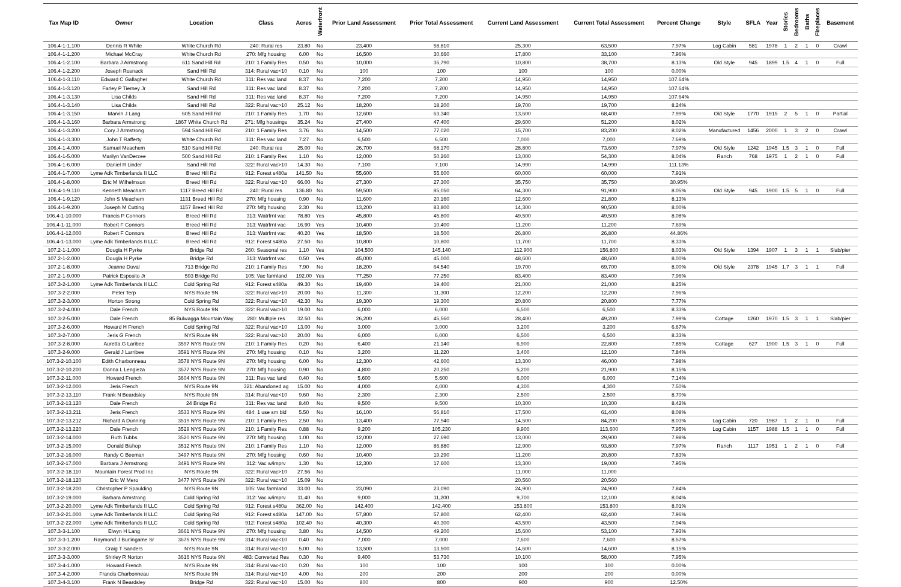| Tax Map ID | Owner | Location | Class | Acres | Waterfront | Prior Land Assessment | Prior Total Assessment | Current Land Assessment | Current Total Assessment | Percent Change | Style | SFLA | Year | Stories | Bedrooms | Baths | Fireplaces | Basement |
| --- | --- | --- | --- | --- | --- | --- | --- | --- | --- | --- | --- | --- | --- | --- | --- | --- | --- | --- |
| 106.4-1-1.100 | Dennis R White | White Church Rd | 240: Rural res | 23.80 | No | 23,400 | 58,810 | 25,300 | 63,500 | 7.97% | Log Cabin | 581 | 1978 | 1 | 2 | 1 | 0 | Crawl |
| 106.4-1-1.200 | Michael McCray | White Church Rd | 270: Mfg housing | 6.00 | No | 16,500 | 30,660 | 17,800 | 33,100 | 7.96% | | | | | | | | |
| 106.4-1-2.100 | Barbara J Armstrong | 611 Sand Hill Rd | 210: 1 Family Res | 0.50 | No | 10,000 | 35,790 | 10,800 | 38,700 | 8.13% | Old Style | 945 | 1899 | 1.5 | 4 | 1 | 0 | Full |
| 106.4-1-2.200 | Joseph Rusnack | Sand Hill Rd | 314: Rural vac<10 | 0.10 | No | 100 | 100 | 100 | 100 | 0.00% | | | | | | | | |
| 106.4-1-3.110 | Edward C Gallagher | White Church Rd | 311: Res vac land | 8.37 | No | 7,200 | 7,200 | 14,950 | 14,950 | 107.64% | | | | | | | | |
| 106.4-1-3.120 | Farley P Tierney Jr | Sand Hill Rd | 311: Res vac land | 8.37 | No | 7,200 | 7,200 | 14,950 | 14,950 | 107.64% | | | | | | | | |
| 106.4-1-3.130 | Lisa Childs | Sand Hill Rd | 311: Res vac land | 8.37 | No | 7,200 | 7,200 | 14,950 | 14,950 | 107.64% | | | | | | | | |
| 106.4-1-3.140 | Lisa Childs | Sand Hill Rd | 322: Rural vac>10 | 25.12 | No | 18,200 | 18,200 | 19,700 | 19,700 | 8.24% | | | | | | | | |
| 106.4-1-3.150 | Marvin J Lang | 605 Sand Hill Rd | 210: 1 Family Res | 1.70 | No | 12,600 | 63,340 | 13,600 | 68,400 | 7.99% | Old Style | 1770 | 1915 | 2 | 5 | 1 | 0 | Partial |
| 106.4-1-3.160 | Barbara Armstrong | 1867 White Church Rd | 271: Mfg housings | 35.24 | No | 27,400 | 47,400 | 29,600 | 51,200 | 8.02% | | | | | | | | |
| 106.4-1-3.200 | Cory J Armstrong | 594 Sand Hill Rd | 210: 1 Family Res | 3.76 | No | 14,500 | 77,020 | 15,700 | 83,200 | 8.02% | Manufactured | 1456 | 2000 | 1 | 3 | 2 | 0 | Crawl |
| 106.4-1-3.300 | John T Rafferty | White Church Rd | 311: Res vac land | 7.27 | No | 6,500 | 6,500 | 7,000 | 7,000 | 7.69% | | | | | | | | |
| 106.4-1-4.000 | Samuel Meachem | 510 Sand Hill Rd | 240: Rural res | 25.00 | No | 26,700 | 68,170 | 28,800 | 73,600 | 7.97% | Old Style | 1242 | 1945 | 1.5 | 3 | 1 | 0 | Full |
| 106.4-1-5.000 | Marilyn VanDerzee | 500 Sand Hill Rd | 210: 1 Family Res | 1.10 | No | 12,000 | 50,260 | 13,000 | 54,300 | 8.04% | Ranch | 768 | 1975 | 1 | 2 | 1 | 0 | Full |
| 106.4-1-6.000 | Daniel R Linder | Sand Hill Rd | 322: Rural vac>10 | 14.30 | No | 7,100 | 7,100 | 14,990 | 14,990 | 111.13% | | | | | | | | |
| 106.4-1-7.000 | Lyme Adk Timberlands II LLC | Breed Hill Rd | 912: Forest s480a | 141.50 | No | 55,600 | 55,600 | 60,000 | 60,000 | 7.91% | | | | | | | | |
| 106.4-1-8.000 | Eric M Wilhelmson | Breed Hill Rd | 322: Rural vac>10 | 66.00 | No | 27,300 | 27,300 | 35,750 | 35,750 | 30.95% | | | | | | | | |
| 106.4-1-9.110 | Kenneth Meacham | 1117 Breed Hill Rd | 240: Rural res | 136.80 | No | 59,500 | 85,050 | 64,300 | 91,900 | 8.05% | Old Style | 945 | 1900 | 1.5 | 5 | 1 | 0 | Full |
| 106.4-1-9.120 | John S Meachem | 1131 Breed Hill Rd | 270: Mfg housing | 0.90 | No | 11,600 | 20,160 | 12,600 | 21,800 | 8.13% | | | | | | | | |
| 106.4-1-9.200 | Joseph M Cutting | 1157 Breed Hill Rd | 270: Mfg housing | 2.30 | No | 13,200 | 83,800 | 14,300 | 90,500 | 8.00% | | | | | | | | |
| 106.4-1-10.000 | Francis P Connors | Breed Hill Rd | 313: Watrfrnt vac | 78.80 | Yes | 45,800 | 45,800 | 49,500 | 49,500 | 8.08% | | | | | | | | |
| 106.4-1-11.000 | Robert F Connors | Breed Hill Rd | 313: Watrfrnt vac | 16.90 | Yes | 10,400 | 10,400 | 11,200 | 11,200 | 7.69% | | | | | | | | |
| 106.4-1-12.000 | Robert F Connors | Breed Hill Rd | 313: Watrfrnt vac | 40.20 | Yes | 18,500 | 18,500 | 26,800 | 26,800 | 44.86% | | | | | | | | |
| 106.4-1-13.000 | Lyme Adk Timberlands II LLC | Breed Hill Rd | 912: Forest s480a | 27.50 | No | 10,800 | 10,800 | 11,700 | 11,700 | 8.33% | | | | | | | | |
| 107.2-1-1.000 | Dougla H Pyrke | Bridge Rd | 260: Seasonal res | 1.10 | Yes | 104,500 | 145,140 | 112,900 | 156,800 | 8.03% | Old Style | 1394 | 1907 | 1 | 3 | 1 | 1 | Slab/pier |
| 107.2-1-2.000 | Dougla H Pyrke | Bridge Rd | 313: Watrfrnt vac | 0.50 | Yes | 45,000 | 45,000 | 48,600 | 48,600 | 8.00% | | | | | | | | |
| 107.2-1-8.000 | Jeanne Duval | 713 Bridge Rd | 210: 1 Family Res | 7.90 | No | 18,200 | 64,540 | 19,700 | 69,700 | 8.00% | Old Style | 2378 | 1945 | 1.7 | 3 | 1 | 1 | Full |
| 107.2-1-9.000 | Patrick Esposito Jr | 593 Bridge Rd | 105: Vac farmland | 192.00 | Yes | 77,250 | 77,250 | 83,400 | 83,400 | 7.96% | | | | | | | | |
| 107.3-2-1.000 | Lyme Adk Timberlands II LLC | Cold Spring Rd | 912: Forest s480a | 49.30 | No | 19,400 | 19,400 | 21,000 | 21,000 | 8.25% | | | | | | | | |
| 107.3-2-2.000 | Peter Terp | NYS Route 9N | 322: Rural vac>10 | 20.00 | No | 11,300 | 11,300 | 12,200 | 12,200 | 7.96% | | | | | | | | |
| 107.3-2-3.000 | Horton Strong | Cold Spring Rd | 322: Rural vac>10 | 42.30 | No | 19,300 | 19,300 | 20,800 | 20,800 | 7.77% | | | | | | | | |
| 107.3-2-4.000 | Dale French | NYS Route 9N | 322: Rural vac>10 | 19.00 | No | 6,000 | 6,000 | 6,500 | 6,500 | 8.33% | | | | | | | | |
| 107.3-2-5.000 | Dale French | 85 Bulwagga Mountain Way | 280: Multiple res | 32.50 | No | 26,200 | 45,560 | 28,400 | 49,200 | 7.99% | Cottage | 1260 | 1970 | 1.5 | 3 | 1 | 1 | Slab/pier |
| 107.3-2-6.000 | Howard H French | Cold Spring Rd | 322: Rural vac>10 | 13.00 | No | 3,000 | 3,000 | 3,200 | 3,200 | 6.67% | | | | | | | | |
| 107.3-2-7.000 | Jeris G French | NYS Route 9N | 322: Rural vac>10 | 20.00 | No | 6,000 | 6,000 | 6,500 | 6,500 | 8.33% | | | | | | | | |
| 107.3-2-8.000 | Auretta G Laribee | 3597 NYS Route 9N | 210: 1 Family Res | 0.20 | No | 6,400 | 21,140 | 6,900 | 22,800 | 7.85% | Cottage | 627 | 1900 | 1.5 | 3 | 1 | 0 | Full |
| 107.3-2-9.000 | Gerald J Larribee | 3591 NYS Route 9N | 270: Mfg housing | 0.10 | No | 3,200 | 11,220 | 3,400 | 12,100 | 7.84% | | | | | | | | |
| 107.3-2-10.100 | Edith Charbonneau | 3578 NYS Route 9N | 270: Mfg housing | 6.00 | No | 12,300 | 42,600 | 13,300 | 46,000 | 7.98% | | | | | | | | |
| 107.3-2-10.200 | Donna L Lengieza | 3577 NYS Route 9N | 270: Mfg housing | 0.90 | No | 4,800 | 20,250 | 5,200 | 21,900 | 8.15% | | | | | | | | |
| 107.3-2-11.000 | Howard French | 3604 NYS Route 9N | 311: Res vac land | 0.40 | No | 5,600 | 5,600 | 6,000 | 6,000 | 7.14% | | | | | | | | |
| 107.3-2-12.000 | Jeris French | NYS Route 9N | 321: Abandoned ag | 15.00 | No | 4,000 | 4,000 | 4,300 | 4,300 | 7.50% | | | | | | | | |
| 107.3-2-13.110 | Frank N Beardsley | NYS Route 9N | 314: Rural vac<10 | 9.60 | No | 2,300 | 2,300 | 2,500 | 2,500 | 8.70% | | | | | | | | |
| 107.3-2-13.120 | Dale French | 24 Bridge Rd | 311: Res vac land | 8.40 | No | 9,500 | 9,500 | 10,300 | 10,300 | 8.42% | | | | | | | | |
| 107.3-2-13.211 | Jeris French | 3533 NYS Route 9N | 484: 1 use sm bld | 5.50 | No | 16,100 | 56,810 | 17,500 | 61,400 | 8.08% | | | | | | | | |
| 107.3-2-13.212 | Richard A Dunning | 3519 NYS Route 9N | 210: 1 Family Res | 2.50 | No | 13,400 | 77,940 | 14,500 | 84,200 | 8.03% | Log Cabin | 720 | 1987 | 1 | 2 | 1 | 0 | Full |
| 107.3-2-13.220 | Dale French | 3529 NYS Route 9N | 210: 1 Family Res | 0.88 | No | 9,200 | 105,230 | 9,900 | 113,600 | 7.95% | Log Cabin | 1157 | 1988 | 1.5 | 1 | 1 | 0 | Full |
| 107.3-2-14.000 | Ruth Tubbs | 3520 NYS Route 9N | 270: Mfg housing | 1.00 | No | 12,000 | 27,690 | 13,000 | 29,900 | 7.98% | | | | | | | | |
| 107.3-2-15.000 | Donald Bishop | 3512 NYS Route 9N | 210: 1 Family Res | 1.10 | No | 12,000 | 86,880 | 12,900 | 93,800 | 7.97% | Ranch | 1117 | 1951 | 1 | 2 | 1 | 0 | Full |
| 107.3-2-16.000 | Randy C Beeman | 3497 NYS Route 9N | 270: Mfg housing | 0.60 | No | 10,400 | 19,290 | 11,200 | 20,800 | 7.83% | | | | | | | | |
| 107.3-2-17.000 | Barbara J Armstrong | 3491 NYS Route 9N | 312: Vac w/imprv | 1.30 | No | 12,300 | 17,600 | 13,300 | 19,000 | 7.95% | | | | | | | | |
| 107.3-2-18.110 | Mountain Forest Prod Inc | NYS Route 9N | 322: Rural vac>10 | 27.56 | No | | | 11,000 | 11,000 | | | | | | | | | |
| 107.3-2-18.120 | Eric W Mero | 3477 NYS Route 9N | 322: Rural vac>10 | 15.09 | No | | | 20,560 | 20,560 | | | | | | | | | |
| 107.3-2-18.200 | Christopher P Spaulding | NYS Route 9N | 105: Vac farmland | 33.00 | No | 23,090 | 23,090 | 24,900 | 24,900 | 7.84% | | | | | | | | |
| 107.3-2-19.000 | Barbara Armstrong | Cold Spring Rd | 312: Vac w/imprv | 11.40 | No | 9,000 | 11,200 | 9,700 | 12,100 | 8.04% | | | | | | | | |
| 107.3-2-20.000 | Lyme Adk Timberlands II LLC | Cold Spring Rd | 912: Forest s480a | 362.00 | No | 142,400 | 142,400 | 153,800 | 153,800 | 8.01% | | | | | | | | |
| 107.3-2-21.000 | Lyme Adk Timberlands II LLC | Cold Spring Rd | 912: Forest s480a | 147.00 | No | 57,800 | 57,800 | 62,400 | 62,400 | 7.96% | | | | | | | | |
| 107.3-2-22.000 | Lyme Adk Timberlands II LLC | Cold Spring Rd | 912: Forest s480a | 102.40 | No | 40,300 | 40,300 | 43,500 | 43,500 | 7.94% | | | | | | | | |
| 107.3-3-1.100 | Elwyn H Lang | 3661 NYS Route 9N | 270: Mfg housing | 3.80 | No | 14,500 | 49,200 | 15,600 | 53,100 | 7.93% | | | | | | | | |
| 107.3-3-1.200 | Raymond J Burlingame Sr | 3675 NYS Route 9N | 314: Rural vac<10 | 0.40 | No | 7,000 | 7,000 | 7,600 | 7,600 | 8.57% | | | | | | | | |
| 107.3-3-2.000 | Craig T Sanders | NYS Route 9N | 314: Rural vac<10 | 5.00 | No | 13,500 | 13,500 | 14,600 | 14,600 | 8.15% | | | | | | | | |
| 107.3-3-3.000 | Shirley R Norton | 3616 NYS Route 9N | 483: Converted Res | 0.30 | No | 9,400 | 53,730 | 10,100 | 58,000 | 7.95% | | | | | | | | |
| 107.3-4-1.000 | Howard French | NYS Route 9N | 314: Rural vac<10 | 0.20 | No | 100 | 100 | 100 | 100 | 0.00% | | | | | | | | |
| 107.3-4-2.000 | Francis Charbonneau | NYS Route 9N | 314: Rural vac<10 | 4.00 | No | 200 | 200 | 200 | 200 | 0.00% | | | | | | | | |
| 107.3-4-3.100 | Frank N Beardsley | Bridge Rd | 322: Rural vac>10 | 15.00 | No | 800 | 800 | 900 | 900 | 12.50% | | | | | | | | |